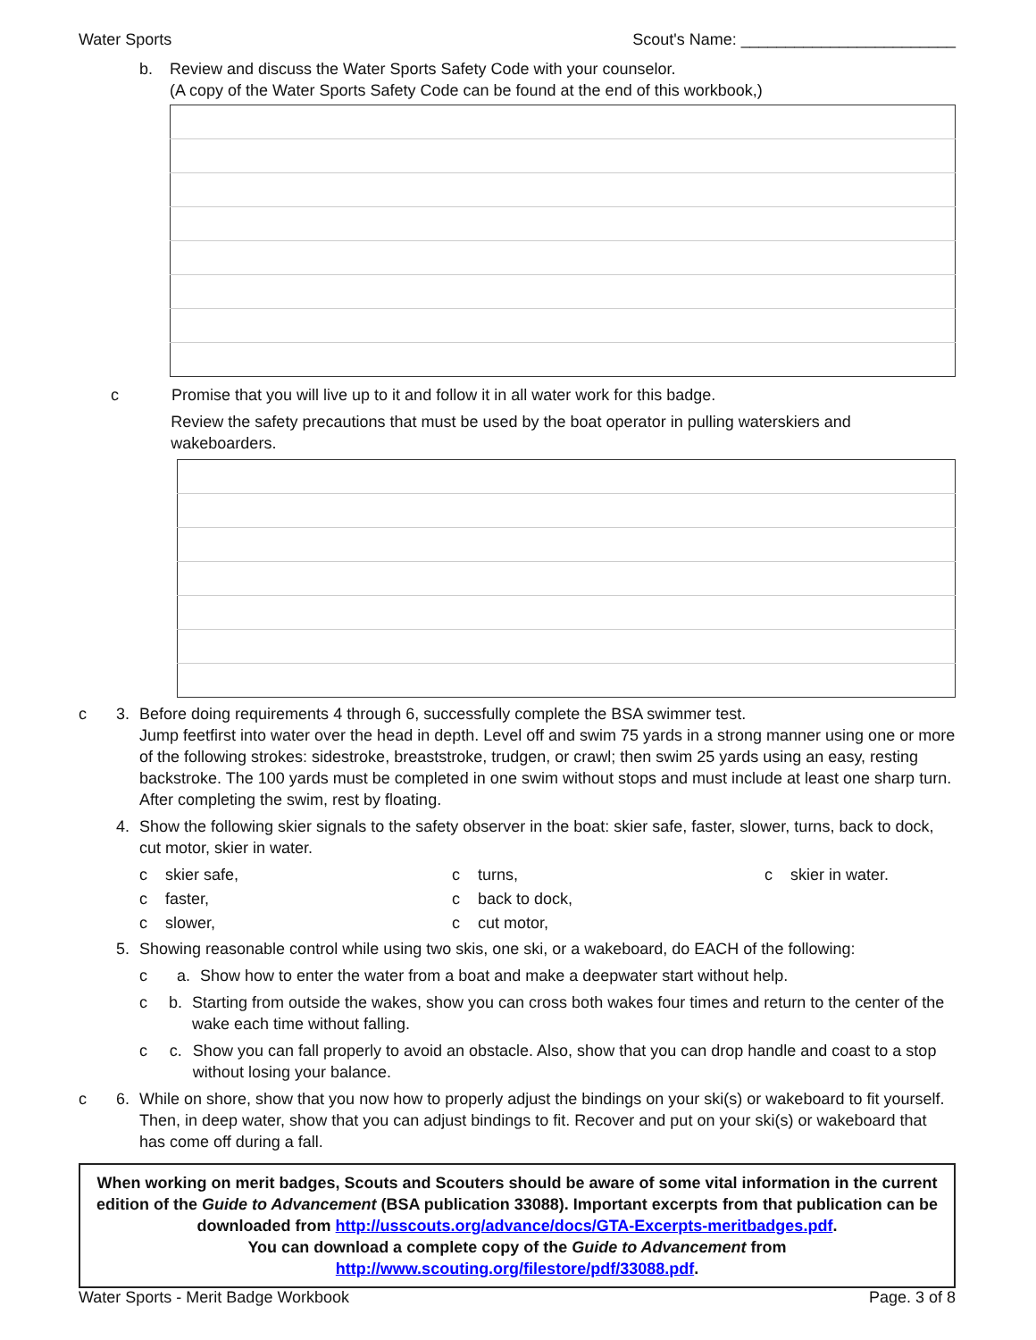Water Sports Scout's Name: ________________________
b. Review and discuss the Water Sports Safety Code with your counselor.
(A copy of the Water Sports Safety Code can be found at the end of this workbook,)
c Promise that you will live up to it and follow it in all water work for this badge.
Review the safety precautions that must be used by the boat operator in pulling waterskiers and wakeboarders.
c 3. Before doing requirements 4 through 6, successfully complete the BSA swimmer test.
Jump feetfirst into water over the head in depth. Level off and swim 75 yards in a strong manner using one or more of the following strokes: sidestroke, breaststroke, trudgen, or crawl; then swim 25 yards using an easy, resting backstroke. The 100 yards must be completed in one swim without stops and must include at least one sharp turn. After completing the swim, rest by floating.
4. Show the following skier signals to the safety observer in the boat: skier safe, faster, slower, turns, back to dock, cut motor, skier in water.
c skier safe, c turns, c skier in water. c faster, c back to dock, c slower, c cut motor,
5. Showing reasonable control while using two skis, one ski, or a wakeboard, do EACH of the following:
c a. Show how to enter the water from a boat and make a deepwater start without help.
c b. Starting from outside the wakes, show you can cross both wakes four times and return to the center of the wake each time without falling.
c c. Show you can fall properly to avoid an obstacle. Also, show that you can drop handle and coast to a stop without losing your balance.
c 6. While on shore, show that you now how to properly adjust the bindings on your ski(s) or wakeboard to fit yourself. Then, in deep water, show that you can adjust bindings to fit. Recover and put on your ski(s) or wakeboard that has come off during a fall.
When working on merit badges, Scouts and Scouters should be aware of some vital information in the current edition of the Guide to Advancement (BSA publication 33088). Important excerpts from that publication can be downloaded from http://usscouts.org/advance/docs/GTA-Excerpts-meritbadges.pdf.
You can download a complete copy of the Guide to Advancement from http://www.scouting.org/filestore/pdf/33088.pdf.
Water Sports - Merit Badge Workbook Page. 3 of 8